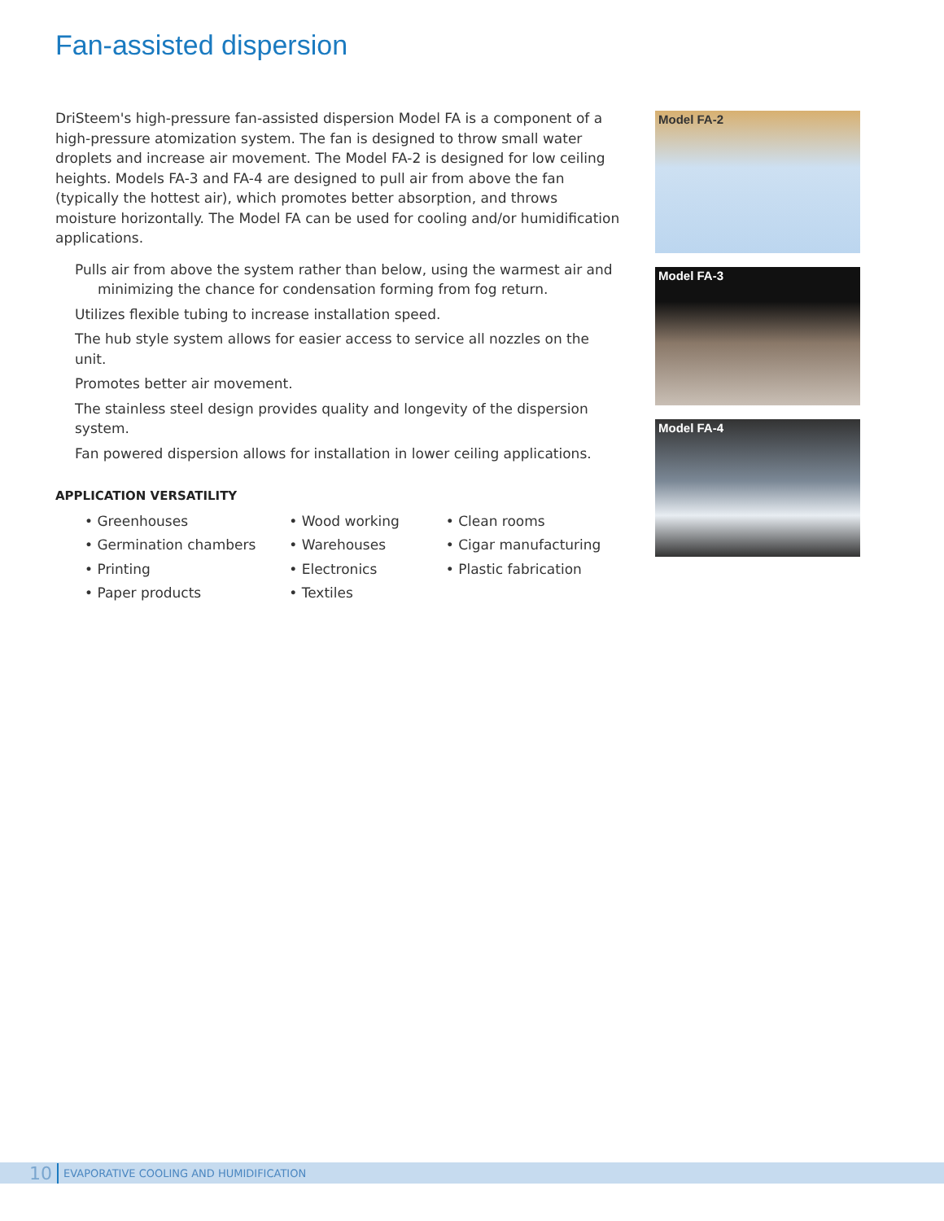Fan-assisted dispersion
DriSteem's high-pressure fan-assisted dispersion Model FA is a component of a high-pressure atomization system. The fan is designed to throw small water droplets and increase air movement. The Model FA-2 is designed for low ceiling heights. Models FA-3 and FA-4 are designed to pull air from above the fan (typically the hottest air), which promotes better absorption, and throws moisture horizontally. The Model FA can be used for cooling and/or humidification applications.
Pulls air from above the system rather than below, using the warmest air and minimizing the chance for condensation forming from fog return.
Utilizes flexible tubing to increase installation speed.
The hub style system allows for easier access to service all nozzles on the unit.
Promotes better air movement.
The stainless steel design provides quality and longevity of the dispersion system.
Fan powered dispersion allows for installation in lower ceiling applications.
APPLICATION VERSATILITY
• Greenhouses
• Germination chambers
• Printing
• Paper products
• Wood working
• Warehouses
• Electronics
• Textiles
• Clean rooms
• Cigar manufacturing
• Plastic fabrication
Model FA-2
Model FA-3
Model FA-4
10 EVAPORATIVE COOLING AND HUMIDIFICATION